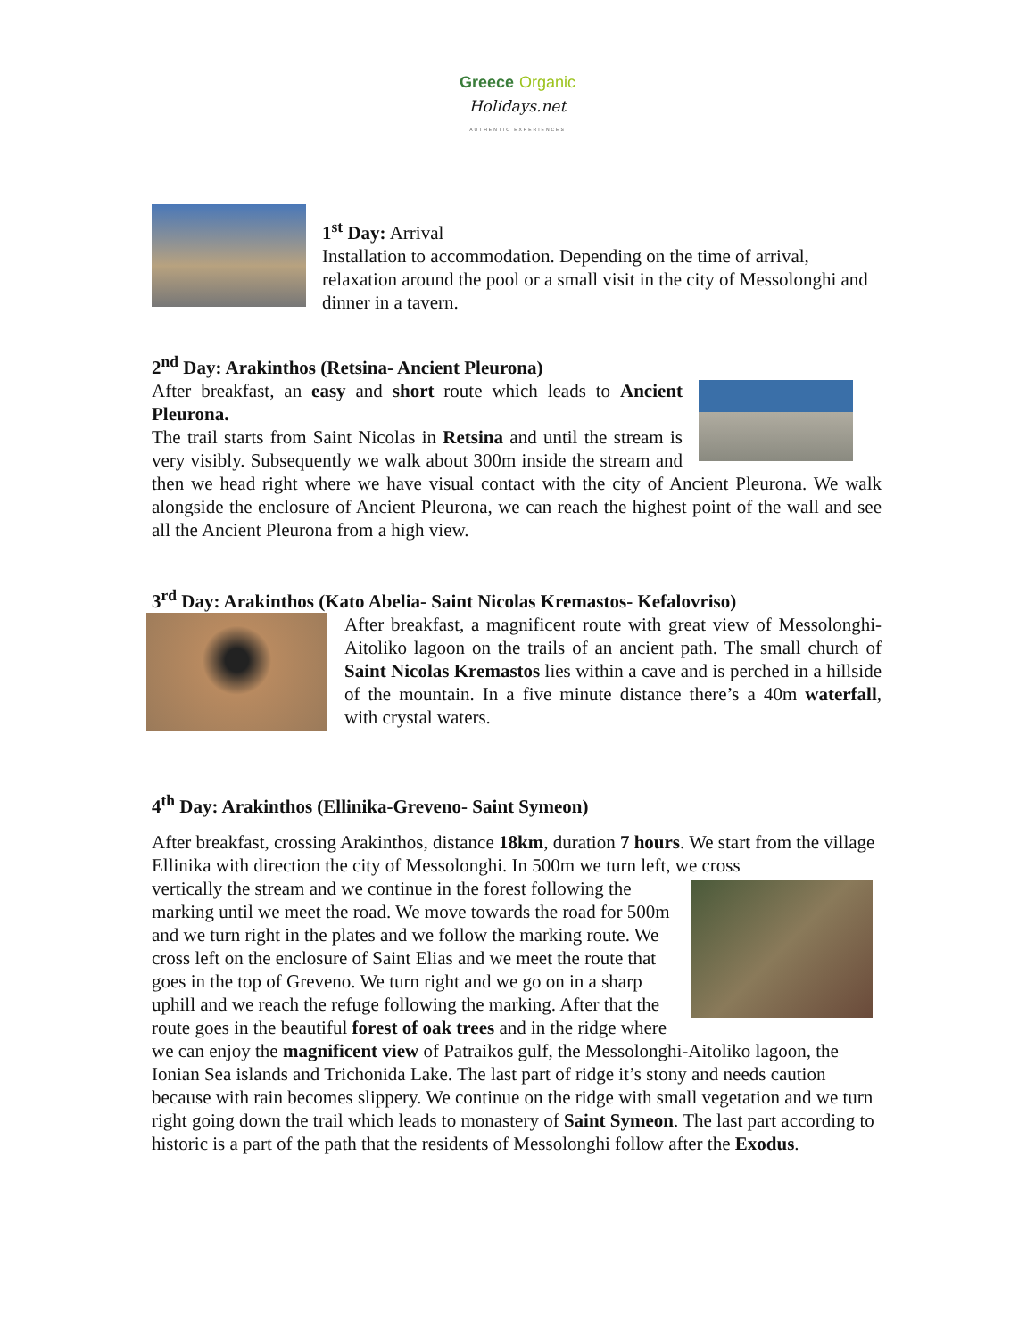Greece Organic
Holidays.net
AUTHENTIC EXPERIENCES
1<sup>st</sup> Day: Arrival
Installation to accommodation. Depending on the time of arrival, relaxation around the pool or a small visit in the city of Messolonghi and dinner in a tavern.
2<sup>nd</sup> Day: Arakinthos (Retsina- Ancient Pleurona)
After breakfast, an easy and short route which leads to Ancient Pleurona.
The trail starts from Saint Nicolas in Retsina and until the stream is very visibly. Subsequently we walk about 300m inside the stream and then we head right where we have visual contact with the city of Ancient Pleurona. We walk alongside the enclosure of Ancient Pleurona, we can reach the highest point of the wall and see all the Ancient Pleurona from a high view.
3<sup>rd</sup> Day: Arakinthos (Kato Abelia- Saint Nicolas Kremastos- Kefalovriso)
After breakfast, a magnificent route with great view of Messolonghi-Aitoliko lagoon on the trails of an ancient path. The small church of Saint Nicolas Kremastos lies within a cave and is perched in a hillside of the mountain. In a five minute distance there’s a 40m waterfall, with crystal waters.
4<sup>th</sup> Day: Arakinthos (Ellinika-Greveno- Saint Symeon)
After breakfast, crossing Arakinthos, distance 18km, duration 7 hours. We start from the village Ellinika with direction the city of Messolonghi. In 500m we turn left, we cross
vertically the stream and we continue in the forest following the marking until we meet the road. We move towards the road for 500m and we turn right in the plates and we follow the marking route. We cross left on the enclosure of Saint Elias and we meet the route that goes in the top of Greveno. We turn right and we go on in a sharp uphill and we reach the refuge following the marking. After that the route goes in the beautiful forest of oak trees and in the ridge where we can enjoy the magnificent view of Patraikos gulf, the Messolonghi-Aitoliko lagoon, the Ionian Sea islands and Trichonida Lake. The last part of ridge it’s stony and needs caution because with rain becomes slippery. We continue on the ridge with small vegetation and we turn right going down the trail which leads to monastery of Saint Symeon. The last part according to historic is a part of the path that the residents of Messolonghi follow after the Exodus.